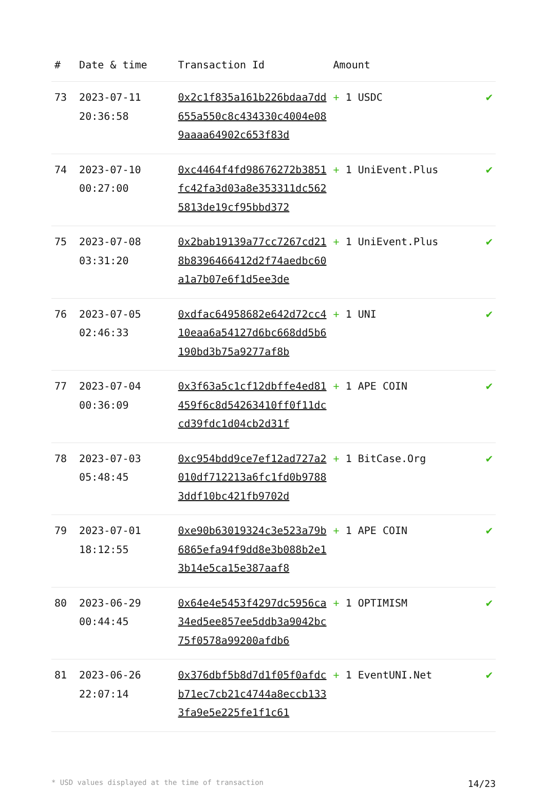| # | Date & time | Transaction Id | Amount | |
| --- | --- | --- | --- | --- |
| 73 | 2023-07-11 20:36:58 | 0x2c1f835a161b226bdaa7dd655a550c8c434330c4004e089aaaa64902c653f83d | + 1 USDC | ✔ |
| 74 | 2023-07-10 00:27:00 | 0xc4464f4fd98676272b3851fc42fa3d03a8e353311dc5625813de19cf95bbd372 | + 1 UniEvent.Plus | ✔ |
| 75 | 2023-07-08 03:31:20 | 0x2bab19139a77cc7267cd218b8396466412d2f74aedbc60a1a7b07e6f1d5ee3de | + 1 UniEvent.Plus | ✔ |
| 76 | 2023-07-05 02:46:33 | 0xdfac64958682e642d72cc410eaa6a54127d6bc668dd5b6190bd3b75a9277af8b | + 1 UNI | ✔ |
| 77 | 2023-07-04 00:36:09 | 0x3f63a5c1cf12dbffe4ed81459f6c8d54263410ff0f11dccd39fdc1d04cb2d31f | + 1 APE COIN | ✔ |
| 78 | 2023-07-03 05:48:45 | 0xc954bdd9ce7ef12ad727a2010df712213a6fc1fd0b97883ddf10bc421fb9702d | + 1 BitCase.Org | ✔ |
| 79 | 2023-07-01 18:12:55 | 0xe90b63019324c3e523a79b6865efa94f9dd8e3b088b2e13b14e5ca15e387aaf8 | + 1 APE COIN | ✔ |
| 80 | 2023-06-29 00:44:45 | 0x64e4e5453f4297dc5956ca34ed5ee857ee5ddb3a9042bc75f0578a99200afdb6 | + 1 OPTIMISM | ✔ |
| 81 | 2023-06-26 22:07:14 | 0x376dbf5b8d7d1f05f0afdcb71ec7cb21c4744a8eccb1333fa9e5e225fe1f1c61 | + 1 EventUNI.Net | ✔ |
* USD values displayed at the time of transaction 14/23